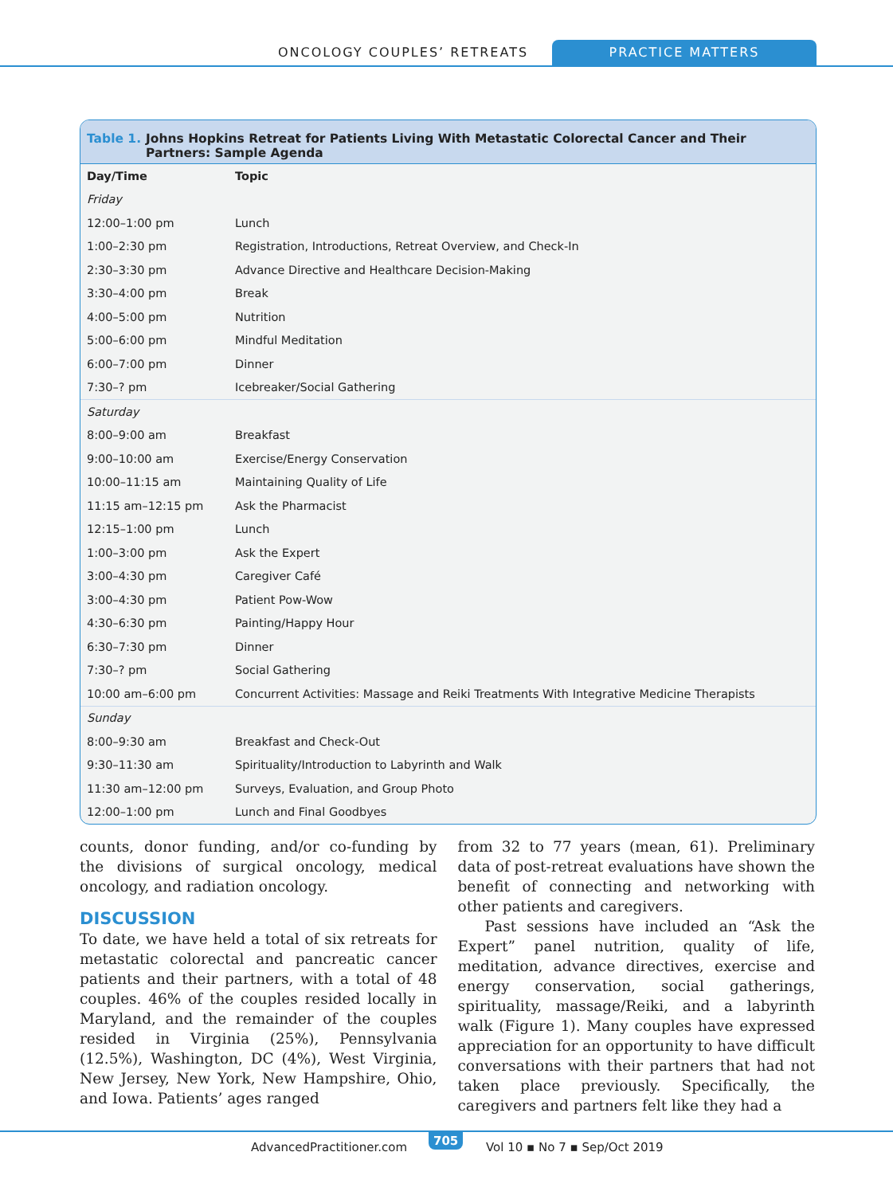ONCOLOGY COUPLES’ RETREATS PRACTICE MATTERS
Table 1. Johns Hopkins Retreat for Patients Living With Metastatic Colorectal Cancer and Their Partners: Sample Agenda
| Day/Time | Topic |
| --- | --- |
| Friday | |
| 12:00–1:00 pm | Lunch |
| 1:00–2:30 pm | Registration, Introductions, Retreat Overview, and Check-In |
| 2:30–3:30 pm | Advance Directive and Healthcare Decision-Making |
| 3:30–4:00 pm | Break |
| 4:00–5:00 pm | Nutrition |
| 5:00–6:00 pm | Mindful Meditation |
| 6:00–7:00 pm | Dinner |
| 7:30–? pm | Icebreaker/Social Gathering |
| Saturday | |
| 8:00–9:00 am | Breakfast |
| 9:00–10:00 am | Exercise/Energy Conservation |
| 10:00–11:15 am | Maintaining Quality of Life |
| 11:15 am–12:15 pm | Ask the Pharmacist |
| 12:15–1:00 pm | Lunch |
| 1:00–3:00 pm | Ask the Expert |
| 3:00–4:30 pm | Caregiver Café |
| 3:00–4:30 pm | Patient Pow-Wow |
| 4:30–6:30 pm | Painting/Happy Hour |
| 6:30–7:30 pm | Dinner |
| 7:30–? pm | Social Gathering |
| 10:00 am–6:00 pm | Concurrent Activities: Massage and Reiki Treatments With Integrative Medicine Therapists |
| Sunday | |
| 8:00–9:30 am | Breakfast and Check-Out |
| 9:30–11:30 am | Spirituality/Introduction to Labyrinth and Walk |
| 11:30 am–12:00 pm | Surveys, Evaluation, and Group Photo |
| 12:00–1:00 pm | Lunch and Final Goodbyes |
counts, donor funding, and/or co-funding by the divisions of surgical oncology, medical oncology, and radiation oncology.
DISCUSSION
To date, we have held a total of six retreats for metastatic colorectal and pancreatic cancer patients and their partners, with a total of 48 couples. 46% of the couples resided locally in Maryland, and the remainder of the couples resided in Virginia (25%), Pennsylvania (12.5%), Washington, DC (4%), West Virginia, New Jersey, New York, New Hampshire, Ohio, and Iowa. Patients’ ages ranged
from 32 to 77 years (mean, 61). Preliminary data of post-retreat evaluations have shown the benefit of connecting and networking with other patients and caregivers.
Past sessions have included an “Ask the Expert” panel nutrition, quality of life, meditation, advance directives, exercise and energy conservation, social gatherings, spirituality, massage/Reiki, and a labyrinth walk (Figure 1). Many couples have expressed appreciation for an opportunity to have difficult conversations with their partners that had not taken place previously. Specifically, the caregivers and partners felt like they had a
AdvancedPractitioner.com 705 Vol 10 ▪ No 7 ▪ Sep/Oct 2019